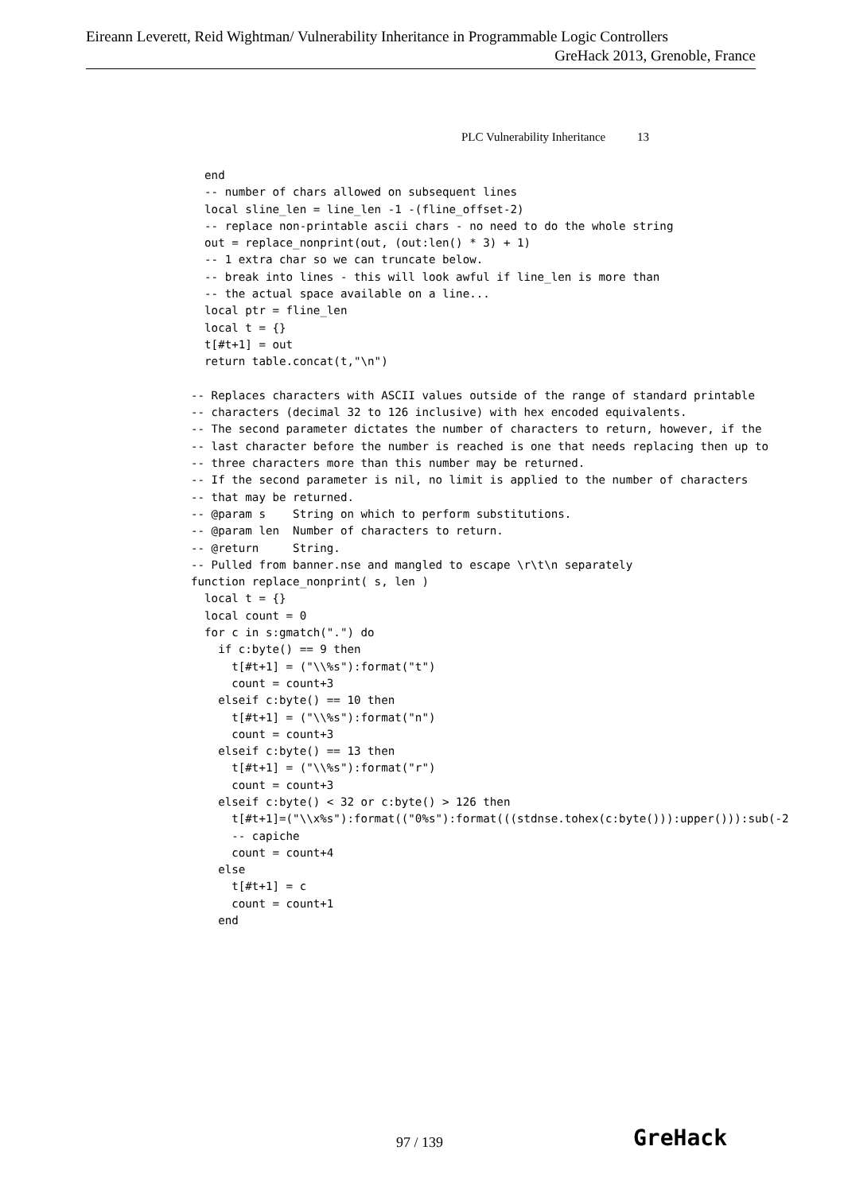Eireann Leverett, Reid Wightman/ Vulnerability Inheritance in Programmable Logic Controllers
GreHack 2013, Grenoble, France
PLC Vulnerability Inheritance 13
  end
  -- number of chars allowed on subsequent lines
  local sline_len = line_len -1 -(fline_offset-2)
  -- replace non-printable ascii chars - no need to do the whole string
  out = replace_nonprint(out, (out:len() * 3) + 1)
  -- 1 extra char so we can truncate below.
  -- break into lines - this will look awful if line_len is more than
  -- the actual space available on a line...
  local ptr = fline_len
  local t = {}
  t[#t+1] = out
  return table.concat(t,"\n")

-- Replaces characters with ASCII values outside of the range of standard printable
-- characters (decimal 32 to 126 inclusive) with hex encoded equivalents.
-- The second parameter dictates the number of characters to return, however, if the
-- last character before the number is reached is one that needs replacing then up to
-- three characters more than this number may be returned.
-- If the second parameter is nil, no limit is applied to the number of characters
-- that may be returned.
-- @param s    String on which to perform substitutions.
-- @param len  Number of characters to return.
-- @return     String.
-- Pulled from banner.nse and mangled to escape \r\t\n separately
function replace_nonprint( s, len )
  local t = {}
  local count = 0
  for c in s:gmatch(".") do
    if c:byte() == 9 then
      t[#t+1] = ("\\%s"):format("t")
      count = count+3
    elseif c:byte() == 10 then
      t[#t+1] = ("\\%s"):format("n")
      count = count+3
    elseif c:byte() == 13 then
      t[#t+1] = ("\\%s"):format("r")
      count = count+3
    elseif c:byte() < 32 or c:byte() > 126 then
      t[#t+1]=("\\x%s"):format(("0%s"):format(((stdnse.tohex(c:byte())):upper())):sub(-2
      -- capiche
      count = count+4
    else
      t[#t+1] = c
      count = count+1
    end
97 / 139 GreHack